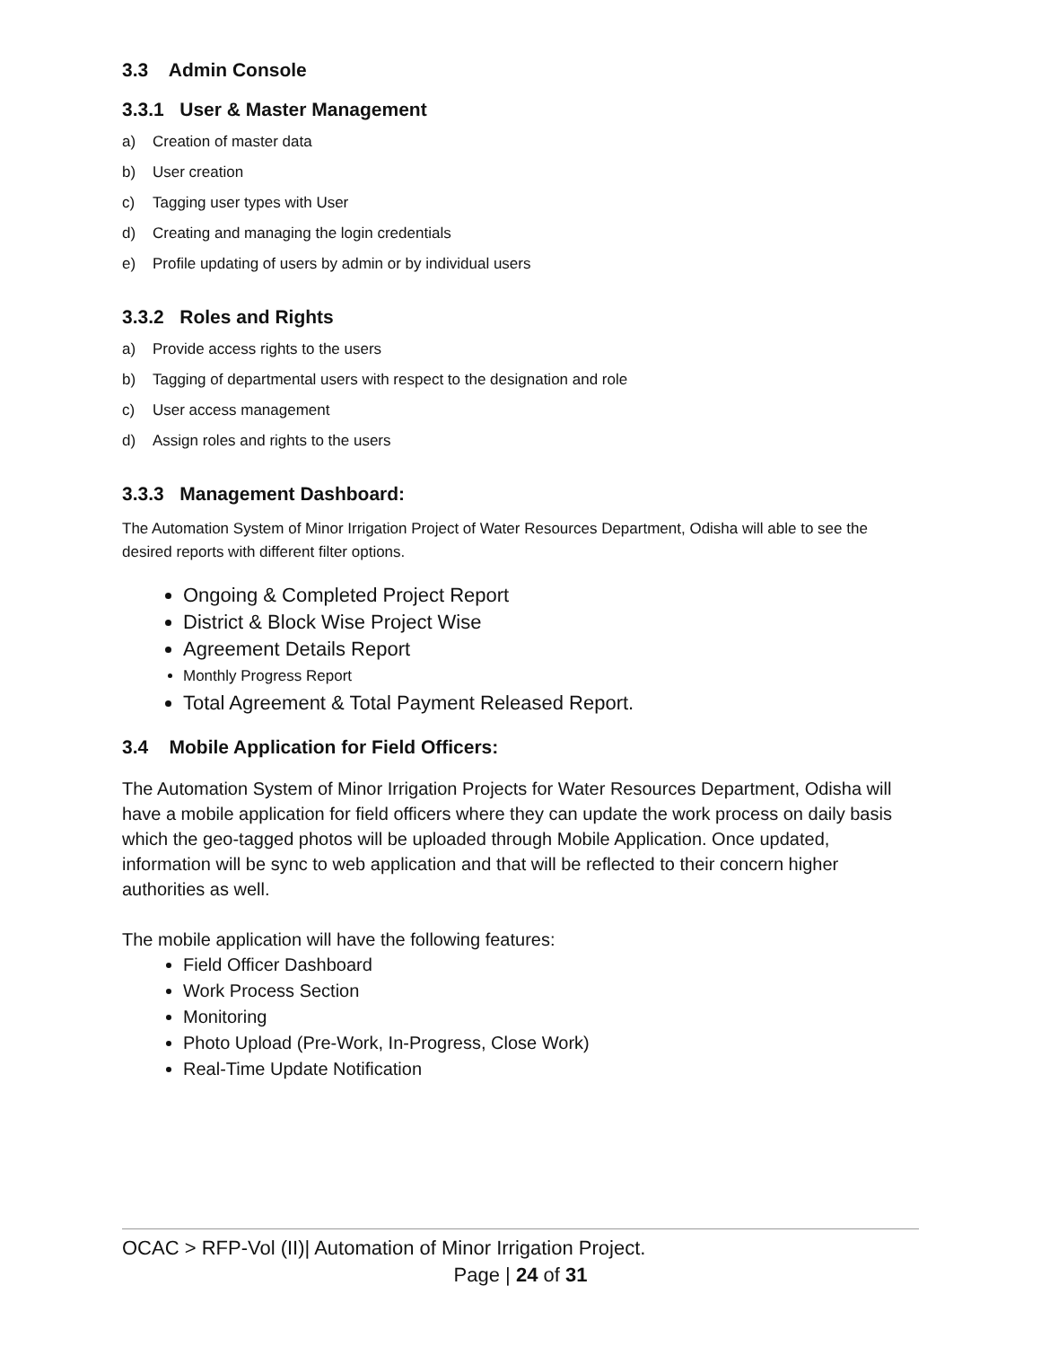3.3 Admin Console
3.3.1 User & Master Management
a) Creation of master data
b) User creation
c) Tagging user types with User
d) Creating and managing the login credentials
e) Profile updating of users by admin or by individual users
3.3.2 Roles and Rights
a) Provide access rights to the users
b) Tagging of departmental users with respect to the designation and role
c) User access management
d) Assign roles and rights to the users
3.3.3 Management Dashboard:
The Automation System of Minor Irrigation Project of Water Resources Department, Odisha will able to see the desired reports with different filter options.
Ongoing & Completed Project Report
District & Block Wise Project Wise
Agreement Details Report
Monthly Progress Report
Total Agreement & Total Payment Released Report.
3.4 Mobile Application for Field Officers:
The Automation System of Minor Irrigation Projects for Water Resources Department, Odisha will have a mobile application for field officers where they can update the work process on daily basis which the geo-tagged photos will be uploaded through Mobile Application. Once updated, information will be sync to web application and that will be reflected to their concern higher authorities as well.
The mobile application will have the following features:
Field Officer Dashboard
Work Process Section
Monitoring
Photo Upload (Pre-Work, In-Progress, Close Work)
Real-Time Update Notification
OCAC > RFP-Vol (II)| Automation of Minor Irrigation Project.
Page | 24 of 31